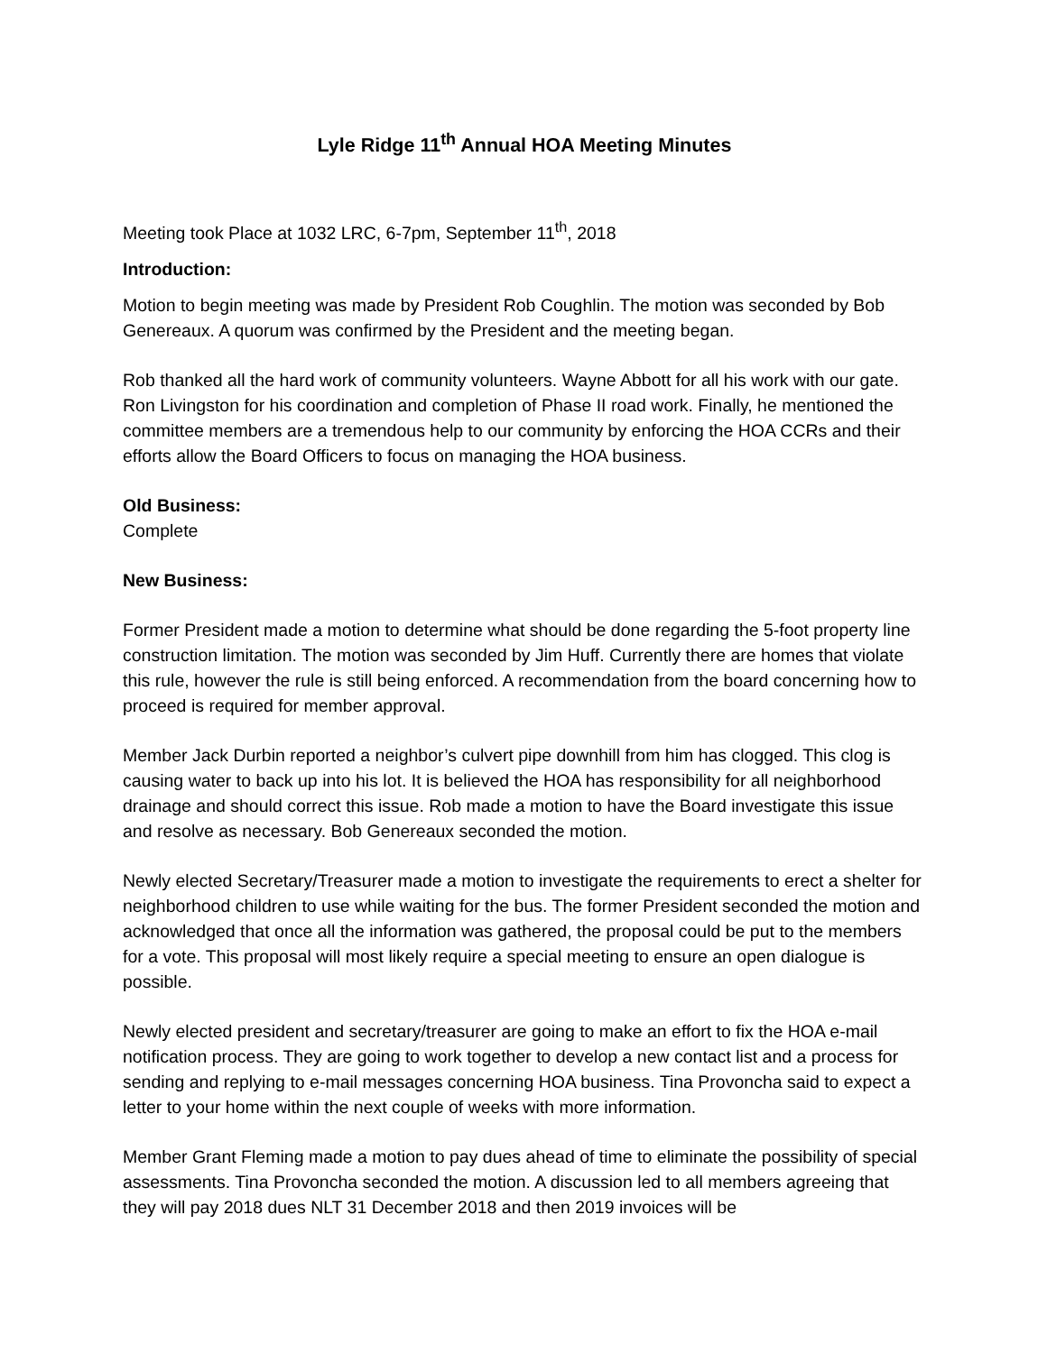Lyle Ridge 11<sup>th</sup> Annual HOA Meeting Minutes
Meeting took Place at 1032 LRC, 6-7pm, September 11<sup>th</sup>, 2018
Introduction:
Motion to begin meeting was made by President Rob Coughlin. The motion was seconded by Bob Genereaux. A quorum was confirmed by the President and the meeting began.
Rob thanked all the hard work of community volunteers. Wayne Abbott for all his work with our gate. Ron Livingston for his coordination and completion of Phase II road work. Finally, he mentioned the committee members are a tremendous help to our community by enforcing the HOA CCRs and their efforts allow the Board Officers to focus on managing the HOA business.
Old Business:
Complete
New Business:
Former President made a motion to determine what should be done regarding the 5-foot property line construction limitation. The motion was seconded by Jim Huff. Currently there are homes that violate this rule, however the rule is still being enforced. A recommendation from the board concerning how to proceed is required for member approval.
Member Jack Durbin reported a neighbor’s culvert pipe downhill from him has clogged. This clog is causing water to back up into his lot. It is believed the HOA has responsibility for all neighborhood drainage and should correct this issue. Rob made a motion to have the Board investigate this issue and resolve as necessary. Bob Genereaux seconded the motion.
Newly elected Secretary/Treasurer made a motion to investigate the requirements to erect a shelter for neighborhood children to use while waiting for the bus. The former President seconded the motion and acknowledged that once all the information was gathered, the proposal could be put to the members for a vote. This proposal will most likely require a special meeting to ensure an open dialogue is possible.
Newly elected president and secretary/treasurer are going to make an effort to fix the HOA e-mail notification process. They are going to work together to develop a new contact list and a process for sending and replying to e-mail messages concerning HOA business. Tina Provoncha said to expect a letter to your home within the next couple of weeks with more information.
Member Grant Fleming made a motion to pay dues ahead of time to eliminate the possibility of special assessments. Tina Provoncha seconded the motion. A discussion led to all members agreeing that they will pay 2018 dues NLT 31 December 2018 and then 2019 invoices will be